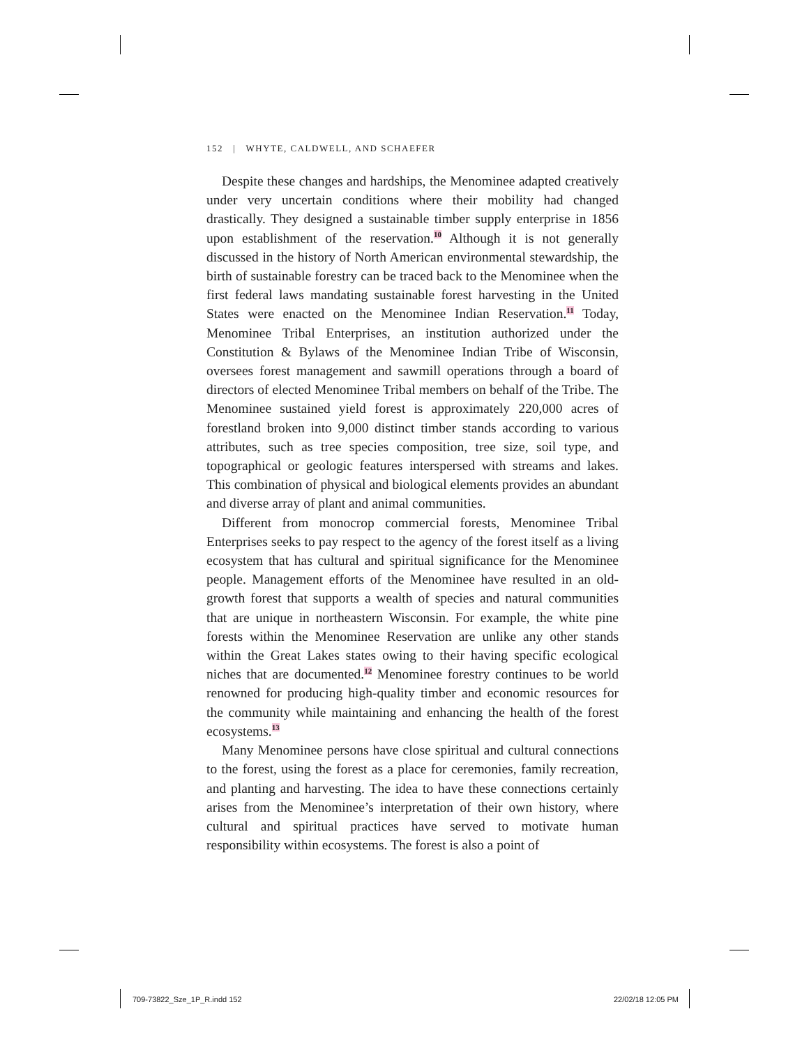152 | WHYTE, CALDWELL, AND SCHAEFER
Despite these changes and hardships, the Menominee adapted creatively under very uncertain conditions where their mobility had changed drastically. They designed a sustainable timber supply enterprise in 1856 upon establishment of the reservation.<sup>10</sup> Although it is not generally discussed in the history of North American environmental stewardship, the birth of sustainable forestry can be traced back to the Menominee when the first federal laws mandating sustainable forest harvesting in the United States were enacted on the Menominee Indian Reservation.<sup>11</sup> Today, Menominee Tribal Enterprises, an institution authorized under the Constitution & Bylaws of the Menominee Indian Tribe of Wisconsin, oversees forest management and sawmill operations through a board of directors of elected Menominee Tribal members on behalf of the Tribe. The Menominee sustained yield forest is approximately 220,000 acres of forestland broken into 9,000 distinct timber stands according to various attributes, such as tree species composition, tree size, soil type, and topographical or geologic features interspersed with streams and lakes. This combination of physical and biological elements provides an abundant and diverse array of plant and animal communities.
Different from monocrop commercial forests, Menominee Tribal Enterprises seeks to pay respect to the agency of the forest itself as a living ecosystem that has cultural and spiritual significance for the Menominee people. Management efforts of the Menominee have resulted in an old-growth forest that supports a wealth of species and natural communities that are unique in northeastern Wisconsin. For example, the white pine forests within the Menominee Reservation are unlike any other stands within the Great Lakes states owing to their having specific ecological niches that are documented.<sup>12</sup> Menominee forestry continues to be world renowned for producing high-quality timber and economic resources for the community while maintaining and enhancing the health of the forest ecosystems.<sup>13</sup>
Many Menominee persons have close spiritual and cultural connections to the forest, using the forest as a place for ceremonies, family recreation, and planting and harvesting. The idea to have these connections certainly arises from the Menominee’s interpretation of their own history, where cultural and spiritual practices have served to motivate human responsibility within ecosystems. The forest is also a point of
709-73822_Sze_1P_R.indd 152 22/02/18 12:05 PM